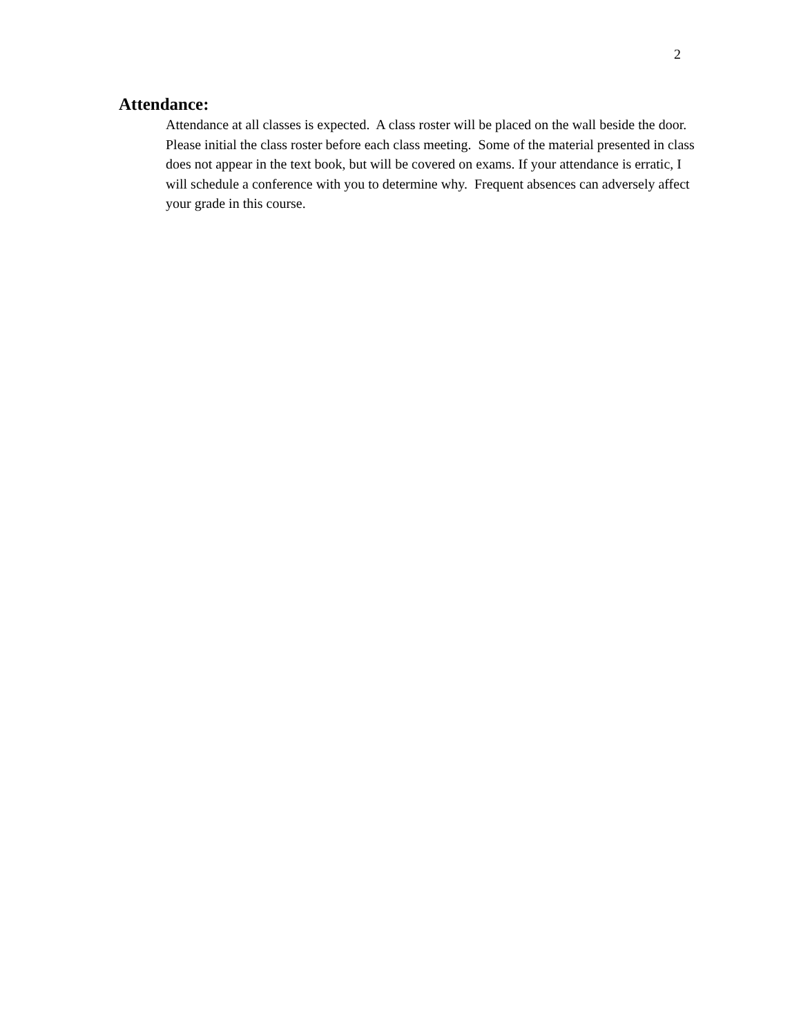2
Attendance:
Attendance at all classes is expected. A class roster will be placed on the wall beside the door.
Please initial the class roster before each class meeting. Some of the material presented in class
does not appear in the text book, but will be covered on exams. If your attendance is erratic, I
will schedule a conference with you to determine why. Frequent absences can adversely affect
your grade in this course.